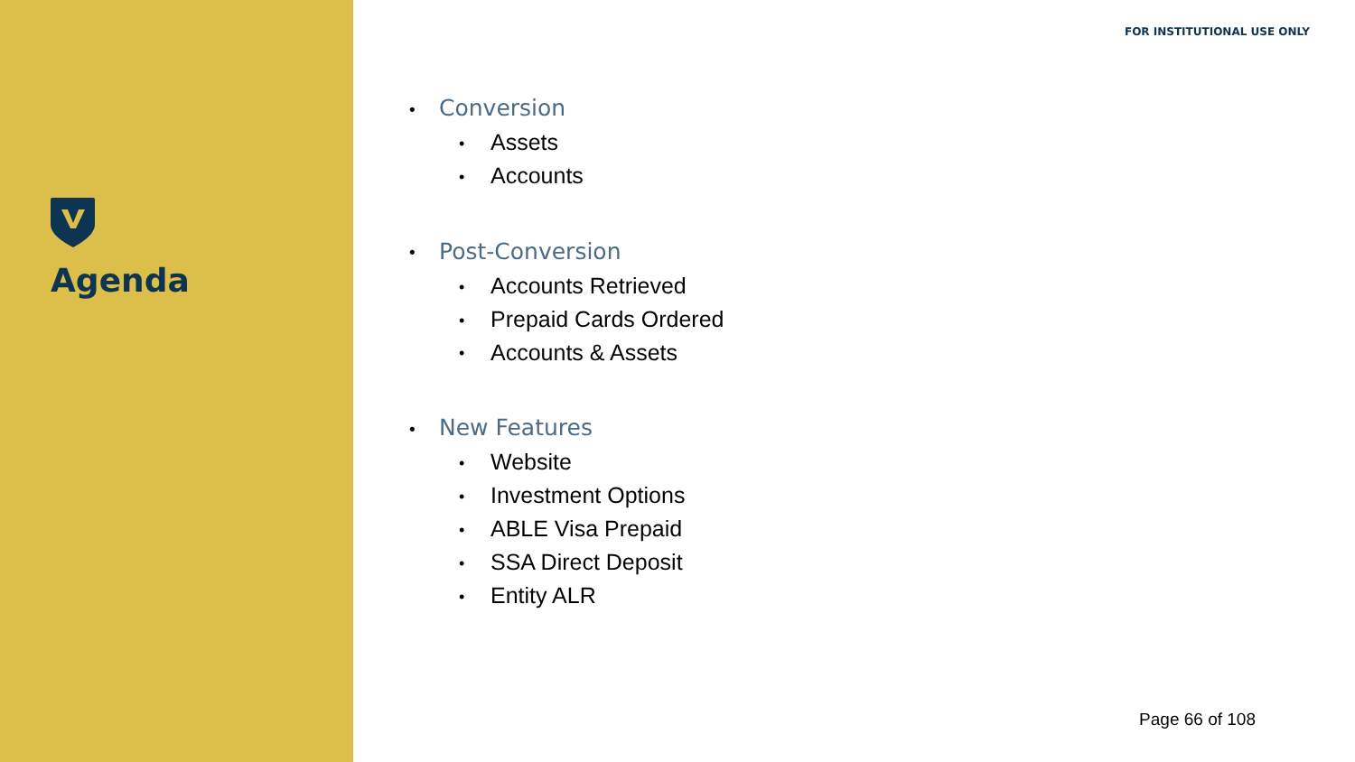Agenda
FOR INSTITUTIONAL USE ONLY
Conversion
Assets
Accounts
Post-Conversion
Accounts Retrieved
Prepaid Cards Ordered
Accounts & Assets
New Features
Website
Investment Options
ABLE Visa Prepaid
SSA Direct Deposit
Entity ALR
Page 66 of 108